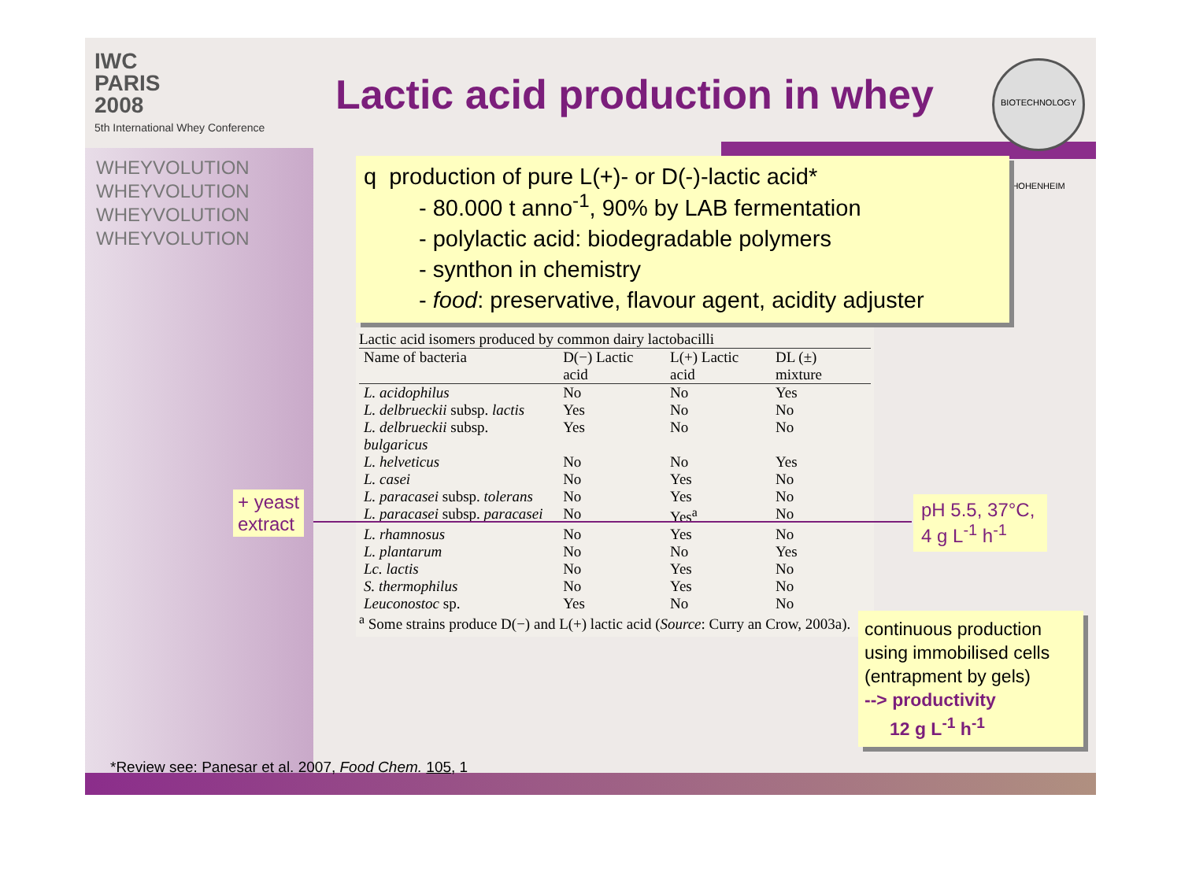IWC
PARIS
2008
5th International Whey Conference
WHEYVOLUTION
WHEYVOLUTION
WHEYVOLUTION
WHEYVOLUTION
Lactic acid production in whey
BIOTECHNOLOGY HOHENHEIM
q production of pure L(+)- or D(-)-lactic acid*
- 80.000 t anno<sup>-1</sup>, 90% by LAB fermentation
- polylactic acid: biodegradable polymers
- synthon in chemistry
- food: preservative, flavour agent, acidity adjuster
Lactic acid isomers produced by common dairy lactobacilli
| Name of bacteria | D(−) Lactic acid | L(+) Lactic acid | DL (±) mixture |
| --- | --- | --- | --- |
| L. acidophilus | No | No | Yes |
| L. delbrueckii subsp. lactis | Yes | No | No |
| L. delbrueckii subsp. bulgaricus | Yes | No | No |
| L. helveticus | No | No | Yes |
| L. casei | No | Yes | No |
| L. paracasei subsp. tolerans | No | Yes | No |
| L. paracasei subsp. paracasei | No | Yes<sup>a</sup> | No |
| L. rhamnosus | No | Yes | No |
| L. plantarum | No | No | Yes |
| Lc. lactis | No | Yes | No |
| S. thermophilus | No | Yes | No |
| Leuconostoc sp. | Yes | No | No |
<sup>a</sup> Some strains produce D(−) and L(+) lactic acid (Source: Curry an Crow, 2003a).
+ yeast
extract
pH 5.5, 37°C, 4 g L<sup>-1</sup> h<sup>-1</sup>
continuous production using immobilised cells (entrapment by gels)
--> productivity
12 g L<sup>-1</sup> h<sup>-1</sup>
*Review see: Panesar et al. 2007, Food Chem. 105, 1